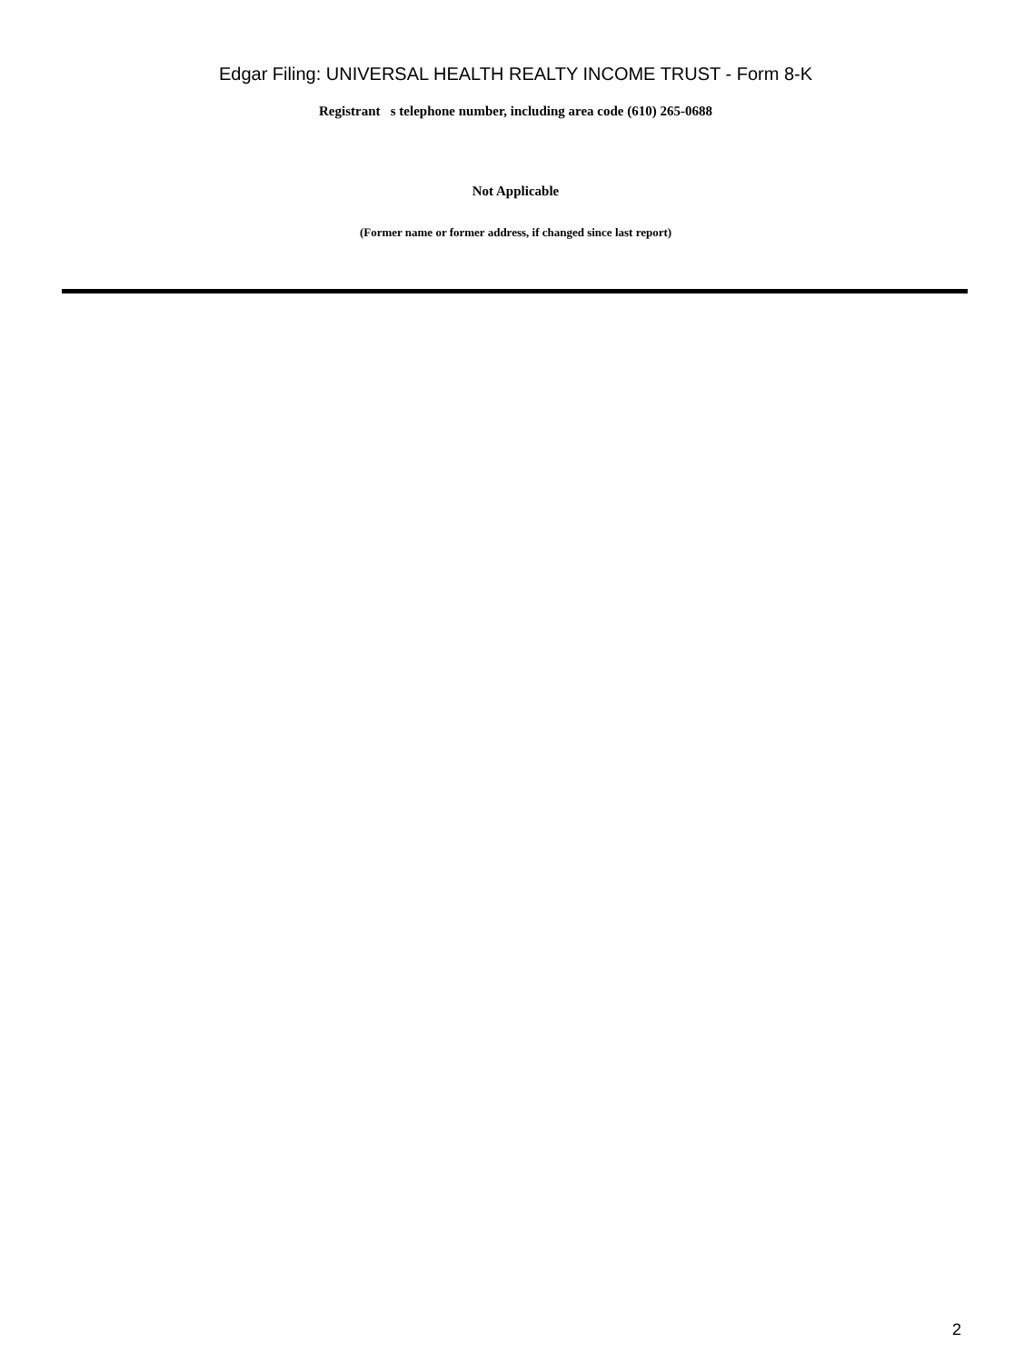Edgar Filing: UNIVERSAL HEALTH REALTY INCOME TRUST - Form 8-K
Registrant s telephone number, including area code (610) 265-0688
Not Applicable
(Former name or former address, if changed since last report)
2